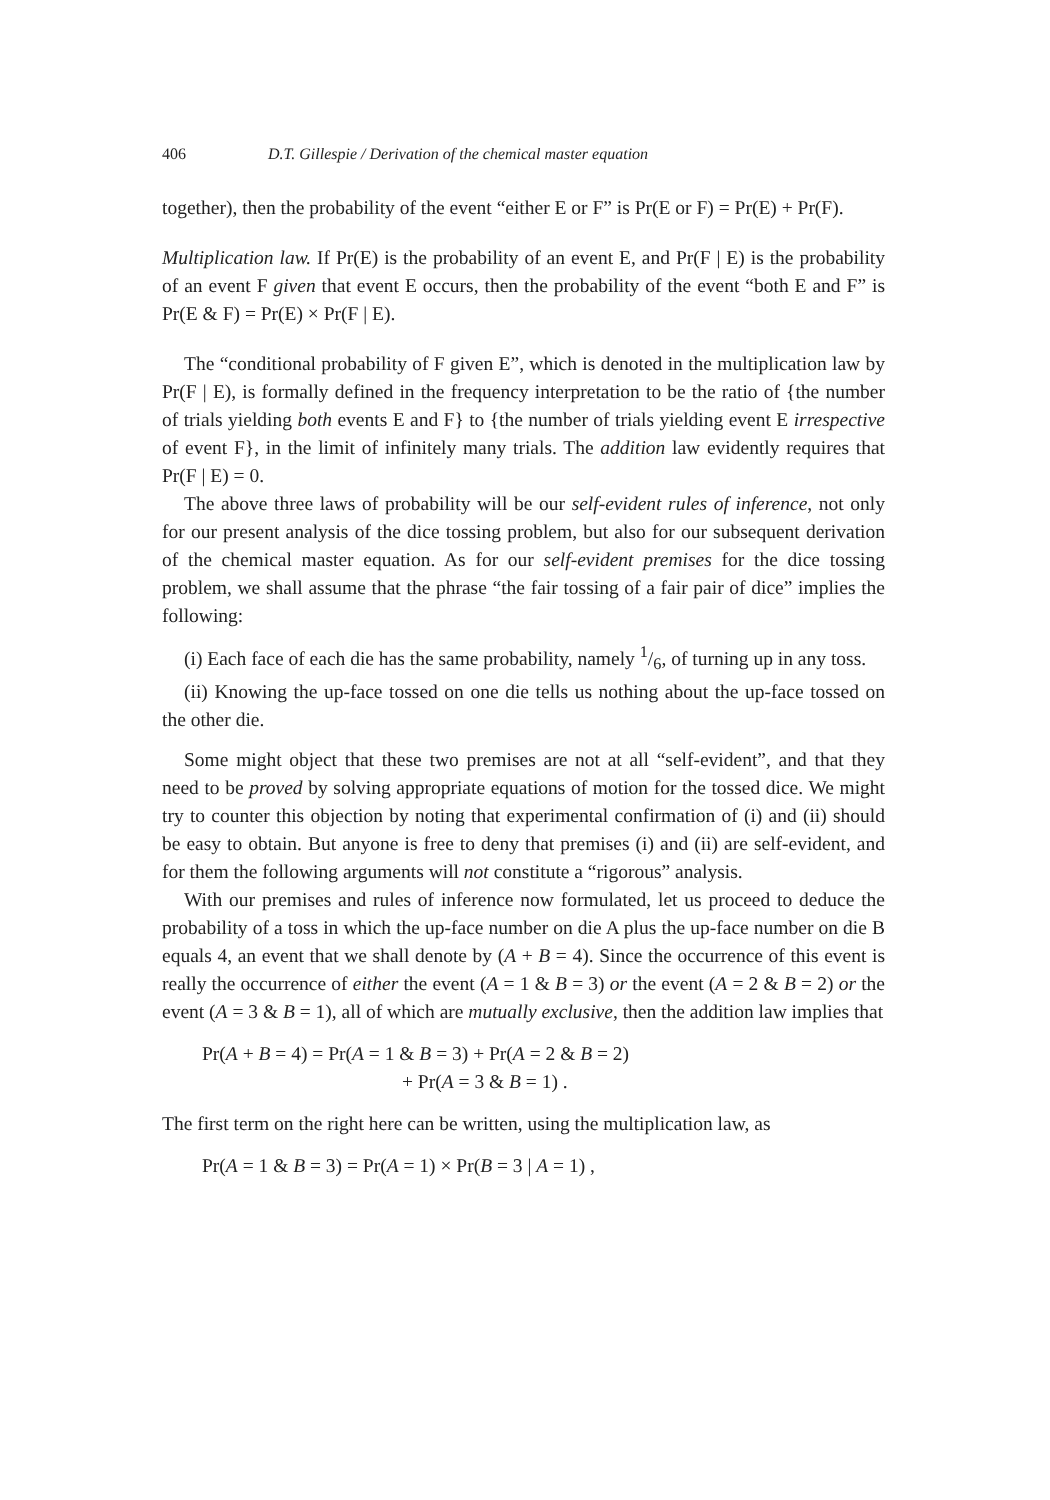406 D.T. Gillespie / Derivation of the chemical master equation
together), then the probability of the event “either E or F” is Pr(E or F) = Pr(E) + Pr(F).
Multiplication law. If Pr(E) is the probability of an event E, and Pr(F | E) is the probability of an event F given that event E occurs, then the probability of the event “both E and F” is Pr(E & F) = Pr(E) × Pr(F | E).
The “conditional probability of F given E”, which is denoted in the multiplication law by Pr(F | E), is formally defined in the frequency interpretation to be the ratio of {the number of trials yielding both events E and F} to {the number of trials yielding event E irrespective of event F}, in the limit of infinitely many trials. The addition law evidently requires that Pr(F | E) = 0.
The above three laws of probability will be our self-evident rules of inference, not only for our present analysis of the dice tossing problem, but also for our subsequent derivation of the chemical master equation. As for our self-evident premises for the dice tossing problem, we shall assume that the phrase “the fair tossing of a fair pair of dice” implies the following:
(i) Each face of each die has the same probability, namely 1/6, of turning up in any toss.
(ii) Knowing the up-face tossed on one die tells us nothing about the up-face tossed on the other die.
Some might object that these two premises are not at all “self-evident”, and that they need to be proved by solving appropriate equations of motion for the tossed dice. We might try to counter this objection by noting that experimental confirmation of (i) and (ii) should be easy to obtain. But anyone is free to deny that premises (i) and (ii) are self-evident, and for them the following arguments will not constitute a “rigorous” analysis.
With our premises and rules of inference now formulated, let us proceed to deduce the probability of a toss in which the up-face number on die A plus the up-face number on die B equals 4, an event that we shall denote by (A + B = 4). Since the occurrence of this event is really the occurrence of either the event (A = 1 & B = 3) or the event (A = 2 & B = 2) or the event (A = 3 & B = 1), all of which are mutually exclusive, then the addition law implies that
Pr(A + B = 4) = Pr(A = 1 & B = 3) + Pr(A = 2 & B = 2)
+ Pr(A = 3 & B = 1) .
The first term on the right here can be written, using the multiplication law, as
Pr(A = 1 & B = 3) = Pr(A = 1) × Pr(B = 3 | A = 1) ,